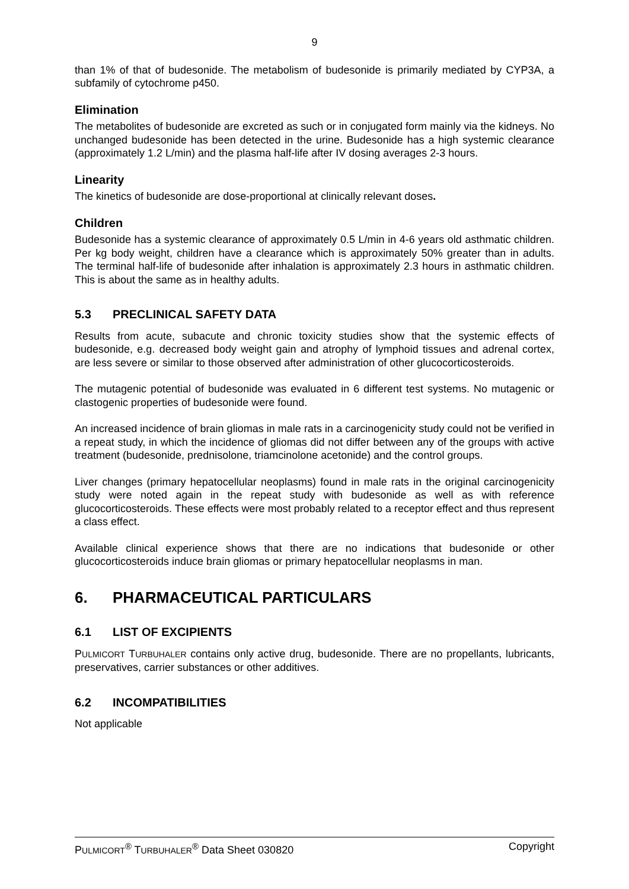9
than 1% of that of budesonide. The metabolism of budesonide is primarily mediated by CYP3A, a subfamily of cytochrome p450.
Elimination
The metabolites of budesonide are excreted as such or in conjugated form mainly via the kidneys. No unchanged budesonide has been detected in the urine. Budesonide has a high systemic clearance (approximately 1.2 L/min) and the plasma half-life after IV dosing averages 2-3 hours.
Linearity
The kinetics of budesonide are dose-proportional at clinically relevant doses.
Children
Budesonide has a systemic clearance of approximately 0.5 L/min in 4-6 years old asthmatic children. Per kg body weight, children have a clearance which is approximately 50% greater than in adults. The terminal half-life of budesonide after inhalation is approximately 2.3 hours in asthmatic children. This is about the same as in healthy adults.
5.3 PRECLINICAL SAFETY DATA
Results from acute, subacute and chronic toxicity studies show that the systemic effects of budesonide, e.g. decreased body weight gain and atrophy of lymphoid tissues and adrenal cortex, are less severe or similar to those observed after administration of other glucocorticosteroids.
The mutagenic potential of budesonide was evaluated in 6 different test systems. No mutagenic or clastogenic properties of budesonide were found.
An increased incidence of brain gliomas in male rats in a carcinogenicity study could not be verified in a repeat study, in which the incidence of gliomas did not differ between any of the groups with active treatment (budesonide, prednisolone, triamcinolone acetonide) and the control groups.
Liver changes (primary hepatocellular neoplasms) found in male rats in the original carcinogenicity study were noted again in the repeat study with budesonide as well as with reference glucocorticosteroids. These effects were most probably related to a receptor effect and thus represent a class effect.
Available clinical experience shows that there are no indications that budesonide or other glucocorticosteroids induce brain gliomas or primary hepatocellular neoplasms in man.
6. PHARMACEUTICAL PARTICULARS
6.1 LIST OF EXCIPIENTS
PULMICORT TURBUHALER contains only active drug, budesonide. There are no propellants, lubricants, preservatives, carrier substances or other additives.
6.2 INCOMPATIBILITIES
Not applicable
PULMICORT<sup>®</sup> TURBUHALER<sup>®</sup> Data Sheet 030820
Copyright